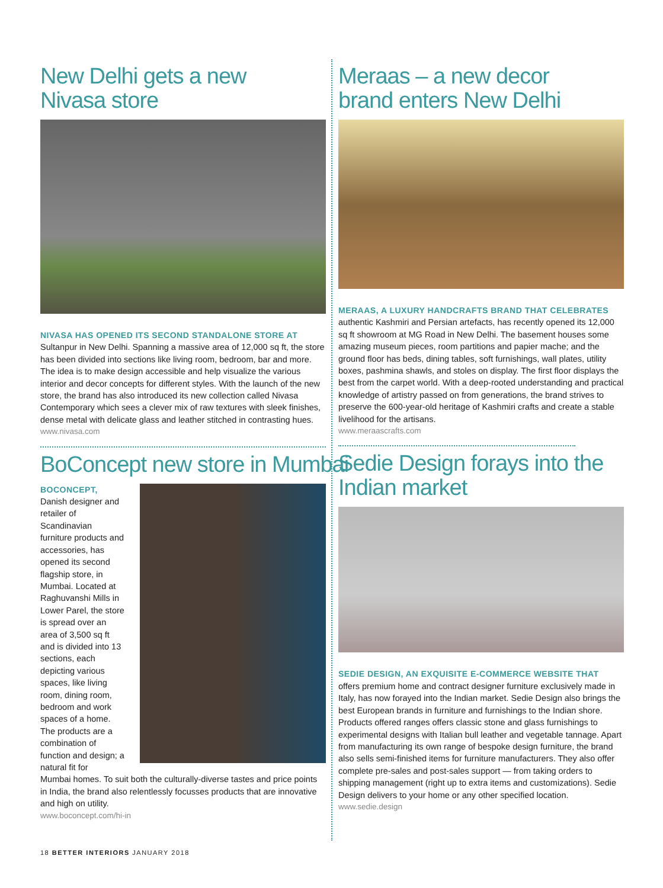New Delhi gets a new
Nivasa store
NIVASA HAS OPENED ITS SECOND STANDALONE STORE AT
Sultanpur in New Delhi. Spanning a massive area of 12,000 sq ft, the store has been divided into sections like living room, bedroom, bar and more. The idea is to make design accessible and help visualize the various interior and decor concepts for different styles. With the launch of the new store, the brand has also introduced its new collection called Nivasa Contemporary which sees a clever mix of raw textures with sleek finishes, dense metal with delicate glass and leather stitched in contrasting hues.
www.nivasa.com
BoConcept new store in Mumbai
BOCONCEPT,
Danish designer and retailer of Scandinavian furniture products and accessories, has opened its second flagship store, in Mumbai. Located at Raghuvanshi Mills in Lower Parel, the store is spread over an area of 3,500 sq ft and is divided into 13 sections, each depicting various spaces, like living room, dining room, bedroom and work spaces of a home. The products are a combination of function and design; a natural fit for
Mumbai homes. To suit both the culturally-diverse tastes and price points in India, the brand also relentlessly focusses products that are innovative and high on utility.
www.boconcept.com/hi-in
Meraas – a new decor
brand enters New Delhi
MERAAS, A LUXURY HANDCRAFTS BRAND THAT CELEBRATES
authentic Kashmiri and Persian artefacts, has recently opened its 12,000 sq ft showroom at MG Road in New Delhi. The basement houses some amazing museum pieces, room partitions and papier mache; and the ground floor has beds, dining tables, soft furnishings, wall plates, utility boxes, pashmina shawls, and stoles on display. The first floor displays the best from the carpet world. With a deep-rooted understanding and practical knowledge of artistry passed on from generations, the brand strives to preserve the 600-year-old heritage of Kashmiri crafts and create a stable livelihood for the artisans.
www.meraascrafts.com
Sedie Design forays into the
Indian market
SEDIE DESIGN, AN EXQUISITE E-COMMERCE WEBSITE THAT
offers premium home and contract designer furniture exclusively made in Italy, has now forayed into the Indian market. Sedie Design also brings the best European brands in furniture and furnishings to the Indian shore. Products offered ranges offers classic stone and glass furnishings to experimental designs with Italian bull leather and vegetable tannage. Apart from manufacturing its own range of bespoke design furniture, the brand also sells semi-finished items for furniture manufacturers. They also offer complete pre-sales and post-sales support — from taking orders to shipping management (right up to extra items and customizations). Sedie Design delivers to your home or any other specified location.
www.sedie.design
18 BETTER INTERIORS JANUARY 2018